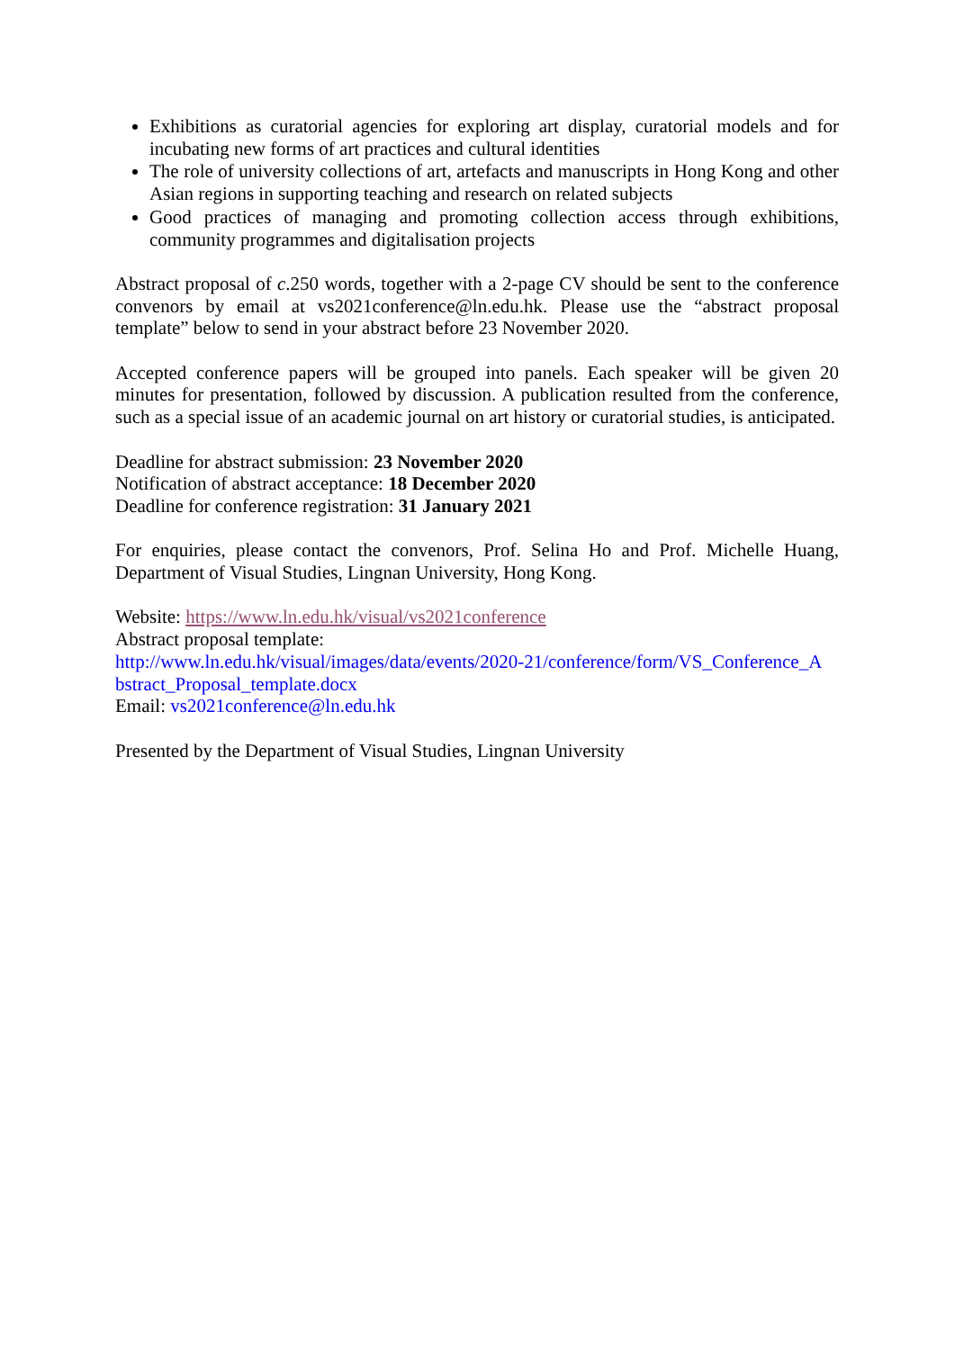Exhibitions as curatorial agencies for exploring art display, curatorial models and for incubating new forms of art practices and cultural identities
The role of university collections of art, artefacts and manuscripts in Hong Kong and other Asian regions in supporting teaching and research on related subjects
Good practices of managing and promoting collection access through exhibitions, community programmes and digitalisation projects
Abstract proposal of c.250 words, together with a 2-page CV should be sent to the conference convenors by email at vs2021conference@ln.edu.hk. Please use the “abstract proposal template” below to send in your abstract before 23 November 2020.
Accepted conference papers will be grouped into panels. Each speaker will be given 20 minutes for presentation, followed by discussion. A publication resulted from the conference, such as a special issue of an academic journal on art history or curatorial studies, is anticipated.
Deadline for abstract submission: 23 November 2020
Notification of abstract acceptance: 18 December 2020
Deadline for conference registration: 31 January 2021
For enquiries, please contact the convenors, Prof. Selina Ho and Prof. Michelle Huang, Department of Visual Studies, Lingnan University, Hong Kong.
Website: https://www.ln.edu.hk/visual/vs2021conference
Abstract proposal template:
http://www.ln.edu.hk/visual/images/data/events/2020-21/conference/form/VS_Conference_A bstract_Proposal_template.docx
Email: vs2021conference@ln.edu.hk
Presented by the Department of Visual Studies, Lingnan University